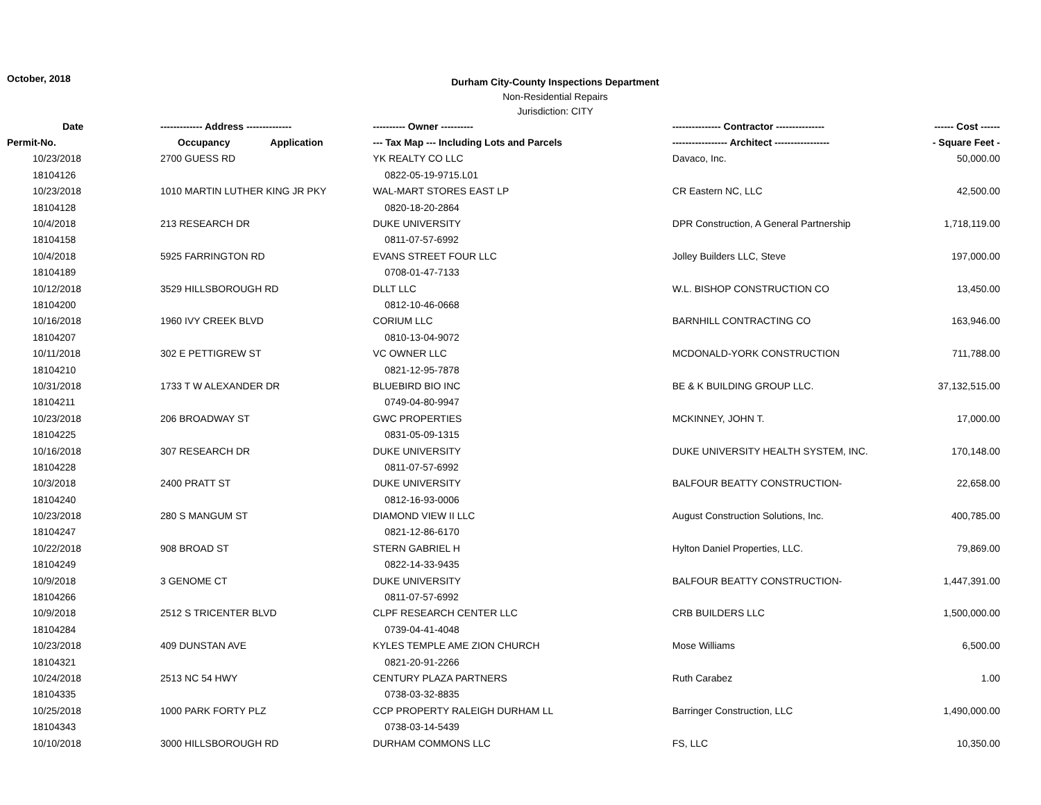October, 2018
Durham City-County Inspections Department
Non-Residential Repairs
Jurisdiction: CITY
| Date | ------------- Address -------------- | ---------- Owner ---------- | --------------- Contractor --------------- | ------ Cost ------ |
| --- | --- | --- | --- | --- |
| Permit-No. | Occupancy Application | --- Tax Map --- Including Lots and Parcels | ----------------- Architect ----------------- | - Square Feet - |
| 10/23/2018 | 2700 GUESS RD | YK REALTY CO LLC | Davaco, Inc. | 50,000.00 |
| 18104126 | | 0822-05-19-9715.L01 | | |
| 10/23/2018 | 1010 MARTIN LUTHER KING JR PKY | WAL-MART STORES EAST LP | CR Eastern NC, LLC | 42,500.00 |
| 18104128 | | 0820-18-20-2864 | | |
| 10/4/2018 | 213 RESEARCH DR | DUKE UNIVERSITY | DPR Construction, A General Partnership | 1,718,119.00 |
| 18104158 | | 0811-07-57-6992 | | |
| 10/4/2018 | 5925 FARRINGTON RD | EVANS STREET FOUR LLC | Jolley Builders LLC, Steve | 197,000.00 |
| 18104189 | | 0708-01-47-7133 | | |
| 10/12/2018 | 3529 HILLSBOROUGH RD | DLLT LLC | W.L. BISHOP CONSTRUCTION CO | 13,450.00 |
| 18104200 | | 0812-10-46-0668 | | |
| 10/16/2018 | 1960 IVY CREEK BLVD | CORIUM LLC | BARNHILL CONTRACTING CO | 163,946.00 |
| 18104207 | | 0810-13-04-9072 | | |
| 10/11/2018 | 302 E PETTIGREW ST | VC OWNER LLC | MCDONALD-YORK CONSTRUCTION | 711,788.00 |
| 18104210 | | 0821-12-95-7878 | | |
| 10/31/2018 | 1733 T W ALEXANDER DR | BLUEBIRD BIO INC | BE & K BUILDING GROUP LLC. | 37,132,515.00 |
| 18104211 | | 0749-04-80-9947 | | |
| 10/23/2018 | 206 BROADWAY ST | GWC PROPERTIES | MCKINNEY, JOHN T. | 17,000.00 |
| 18104225 | | 0831-05-09-1315 | | |
| 10/16/2018 | 307 RESEARCH DR | DUKE UNIVERSITY | DUKE UNIVERSITY HEALTH SYSTEM, INC. | 170,148.00 |
| 18104228 | | 0811-07-57-6992 | | |
| 10/3/2018 | 2400 PRATT ST | DUKE UNIVERSITY | BALFOUR BEATTY CONSTRUCTION- | 22,658.00 |
| 18104240 | | 0812-16-93-0006 | | |
| 10/23/2018 | 280 S MANGUM ST | DIAMOND VIEW II LLC | August Construction Solutions, Inc. | 400,785.00 |
| 18104247 | | 0821-12-86-6170 | | |
| 10/22/2018 | 908 BROAD ST | STERN GABRIEL H | Hylton Daniel Properties, LLC. | 79,869.00 |
| 18104249 | | 0822-14-33-9435 | | |
| 10/9/2018 | 3 GENOME CT | DUKE UNIVERSITY | BALFOUR BEATTY CONSTRUCTION- | 1,447,391.00 |
| 18104266 | | 0811-07-57-6992 | | |
| 10/9/2018 | 2512 S TRICENTER BLVD | CLPF RESEARCH CENTER LLC | CRB BUILDERS LLC | 1,500,000.00 |
| 18104284 | | 0739-04-41-4048 | | |
| 10/23/2018 | 409 DUNSTAN AVE | KYLES TEMPLE AME ZION CHURCH | Mose Williams | 6,500.00 |
| 18104321 | | 0821-20-91-2266 | | |
| 10/24/2018 | 2513 NC 54 HWY | CENTURY PLAZA PARTNERS | Ruth Carabez | 1.00 |
| 18104335 | | 0738-03-32-8835 | | |
| 10/25/2018 | 1000 PARK FORTY PLZ | CCP PROPERTY RALEIGH DURHAM LL | Barringer Construction, LLC | 1,490,000.00 |
| 18104343 | | 0738-03-14-5439 | | |
| 10/10/2018 | 3000 HILLSBOROUGH RD | DURHAM COMMONS LLC | FS, LLC | 10,350.00 |